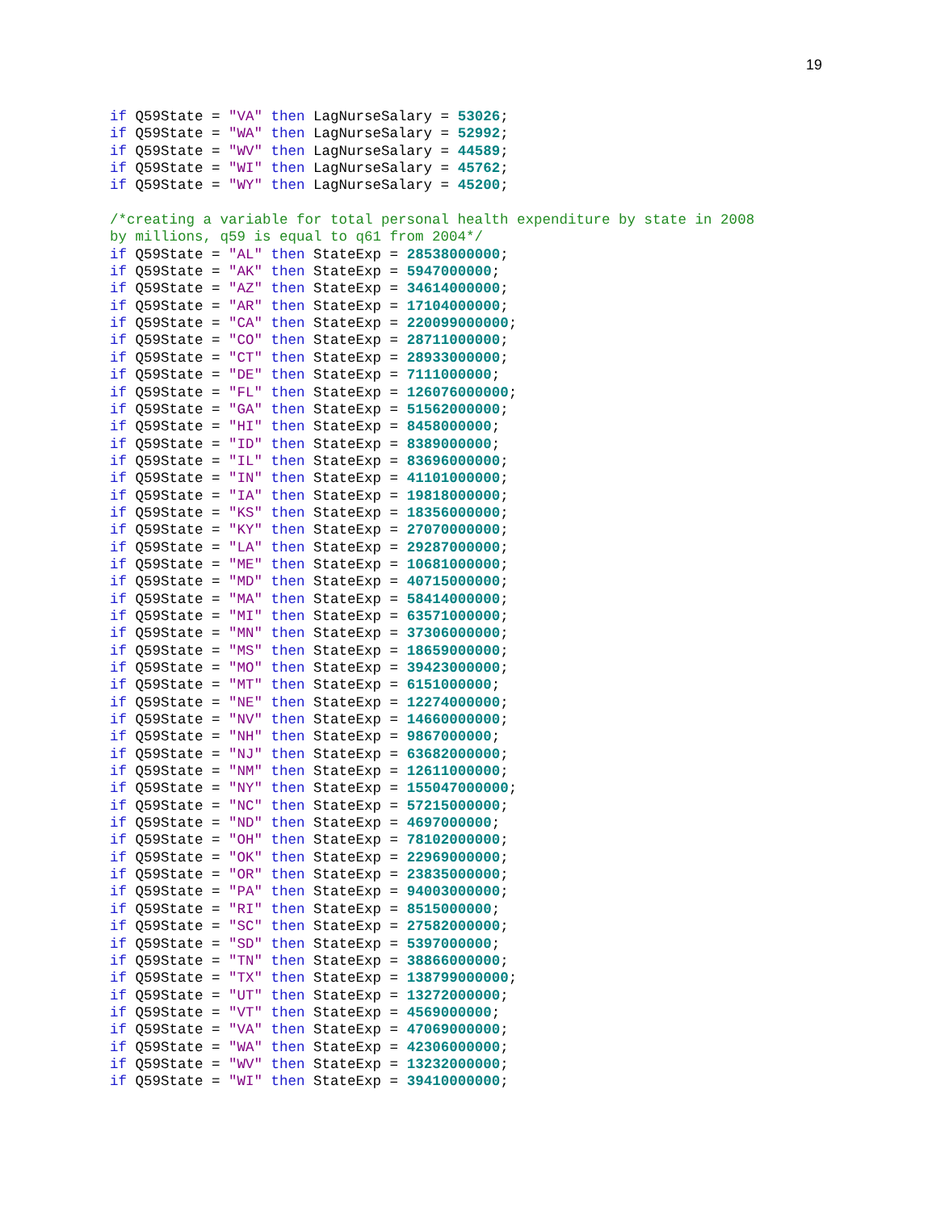19
if Q59State = "VA" then LagNurseSalary = 53026;
if Q59State = "WA" then LagNurseSalary = 52992;
if Q59State = "WV" then LagNurseSalary = 44589;
if Q59State = "WI" then LagNurseSalary = 45762;
if Q59State = "WY" then LagNurseSalary = 45200;

/*creating a variable for total personal health expenditure by state in 2008
by millions, q59 is equal to q61 from 2004*/
if Q59State = "AL" then StateExp = 28538000000;
if Q59State = "AK" then StateExp = 5947000000;
if Q59State = "AZ" then StateExp = 34614000000;
if Q59State = "AR" then StateExp = 17104000000;
if Q59State = "CA" then StateExp = 220099000000;
if Q59State = "CO" then StateExp = 28711000000;
if Q59State = "CT" then StateExp = 28933000000;
if Q59State = "DE" then StateExp = 7111000000;
if Q59State = "FL" then StateExp = 126076000000;
if Q59State = "GA" then StateExp = 51562000000;
if Q59State = "HI" then StateExp = 8458000000;
if Q59State = "ID" then StateExp = 8389000000;
if Q59State = "IL" then StateExp = 83696000000;
if Q59State = "IN" then StateExp = 41101000000;
if Q59State = "IA" then StateExp = 19818000000;
if Q59State = "KS" then StateExp = 18356000000;
if Q59State = "KY" then StateExp = 27070000000;
if Q59State = "LA" then StateExp = 29287000000;
if Q59State = "ME" then StateExp = 10681000000;
if Q59State = "MD" then StateExp = 40715000000;
if Q59State = "MA" then StateExp = 58414000000;
if Q59State = "MI" then StateExp = 63571000000;
if Q59State = "MN" then StateExp = 37306000000;
if Q59State = "MS" then StateExp = 18659000000;
if Q59State = "MO" then StateExp = 39423000000;
if Q59State = "MT" then StateExp = 6151000000;
if Q59State = "NE" then StateExp = 12274000000;
if Q59State = "NV" then StateExp = 14660000000;
if Q59State = "NH" then StateExp = 9867000000;
if Q59State = "NJ" then StateExp = 63682000000;
if Q59State = "NM" then StateExp = 12611000000;
if Q59State = "NY" then StateExp = 155047000000;
if Q59State = "NC" then StateExp = 57215000000;
if Q59State = "ND" then StateExp = 4697000000;
if Q59State = "OH" then StateExp = 78102000000;
if Q59State = "OK" then StateExp = 22969000000;
if Q59State = "OR" then StateExp = 23835000000;
if Q59State = "PA" then StateExp = 94003000000;
if Q59State = "RI" then StateExp = 8515000000;
if Q59State = "SC" then StateExp = 27582000000;
if Q59State = "SD" then StateExp = 5397000000;
if Q59State = "TN" then StateExp = 38866000000;
if Q59State = "TX" then StateExp = 138799000000;
if Q59State = "UT" then StateExp = 13272000000;
if Q59State = "VT" then StateExp = 4569000000;
if Q59State = "VA" then StateExp = 47069000000;
if Q59State = "WA" then StateExp = 42306000000;
if Q59State = "WV" then StateExp = 13232000000;
if Q59State = "WI" then StateExp = 39410000000;